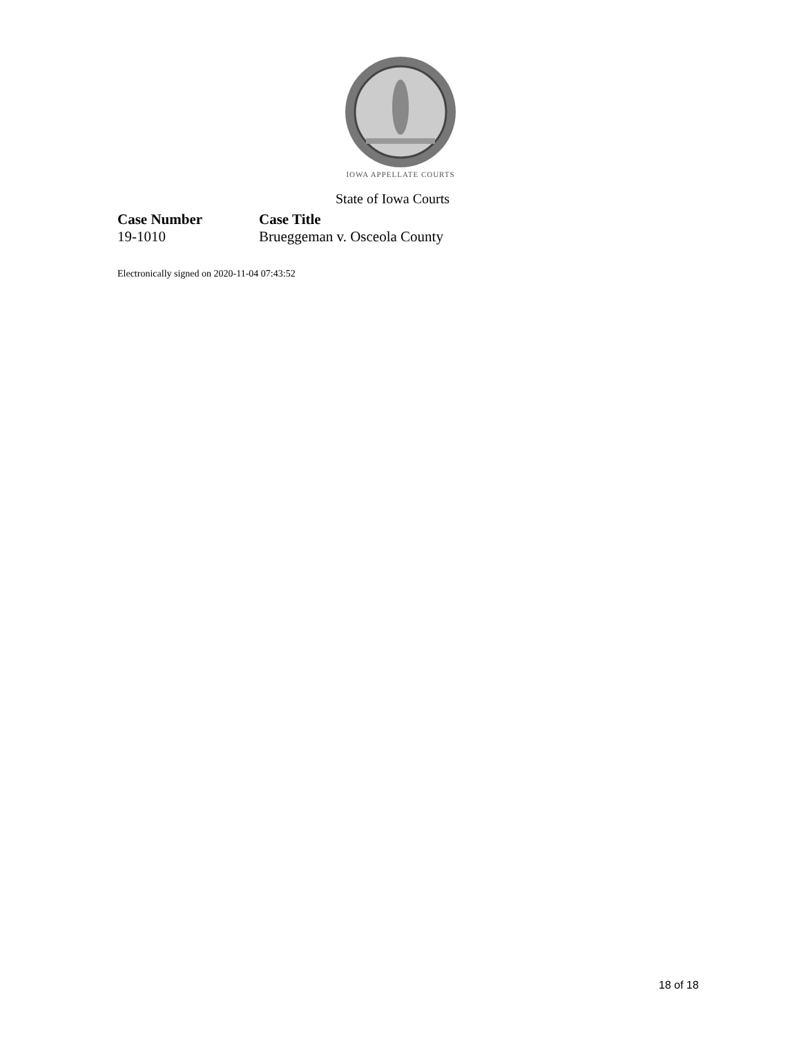IOWA APPELLATE COURTS
State of Iowa Courts
| Case Number | Case Title |
| --- | --- |
| 19-1010 | Brueggeman v. Osceola County |
Electronically signed on 2020-11-04 07:43:52
18 of 18